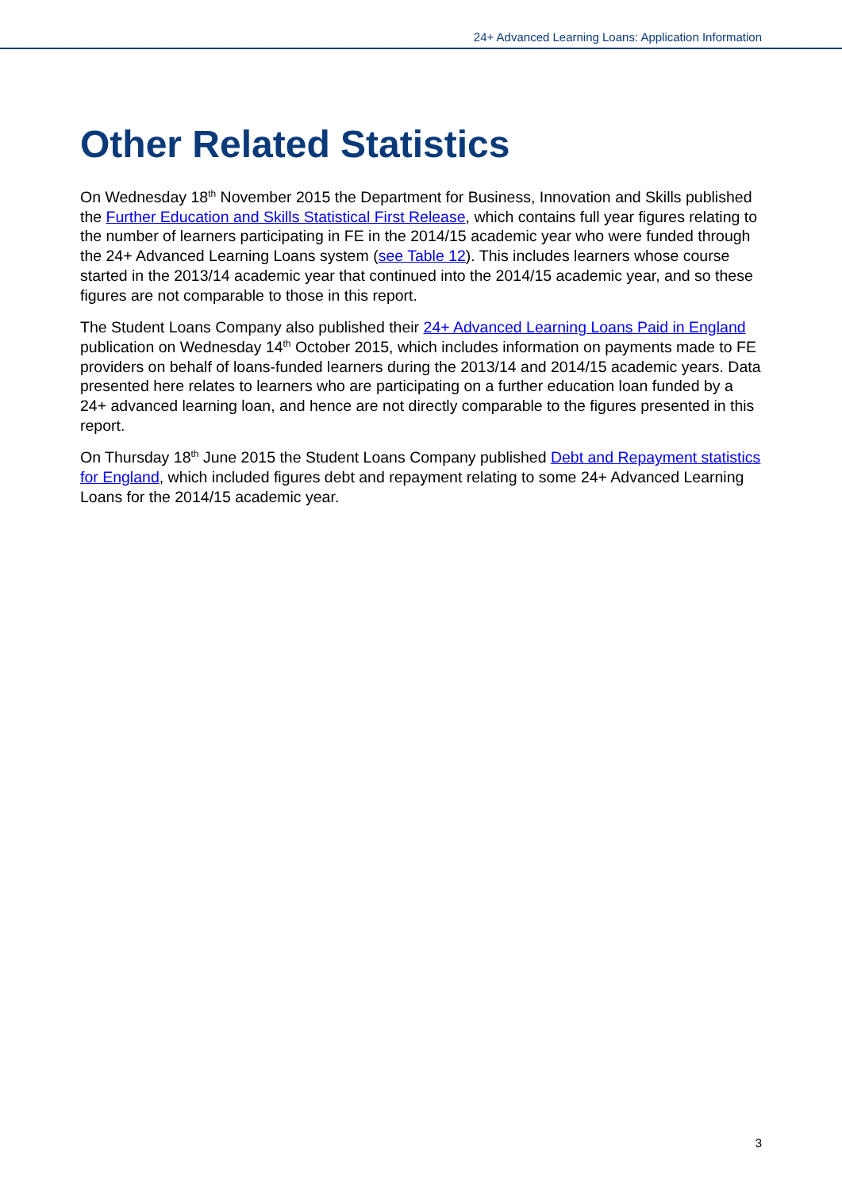24+ Advanced Learning Loans: Application Information
Other Related Statistics
On Wednesday 18<sup>th</sup> November 2015 the Department for Business, Innovation and Skills published the Further Education and Skills Statistical First Release, which contains full year figures relating to the number of learners participating in FE in the 2014/15 academic year who were funded through the 24+ Advanced Learning Loans system (see Table 12). This includes learners whose course started in the 2013/14 academic year that continued into the 2014/15 academic year, and so these figures are not comparable to those in this report.
The Student Loans Company also published their 24+ Advanced Learning Loans Paid in England publication on Wednesday 14<sup>th</sup> October 2015, which includes information on payments made to FE providers on behalf of loans-funded learners during the 2013/14 and 2014/15 academic years. Data presented here relates to learners who are participating on a further education loan funded by a 24+ advanced learning loan, and hence are not directly comparable to the figures presented in this report.
On Thursday 18<sup>th</sup> June 2015 the Student Loans Company published Debt and Repayment statistics for England, which included figures debt and repayment relating to some 24+ Advanced Learning Loans for the 2014/15 academic year.
3